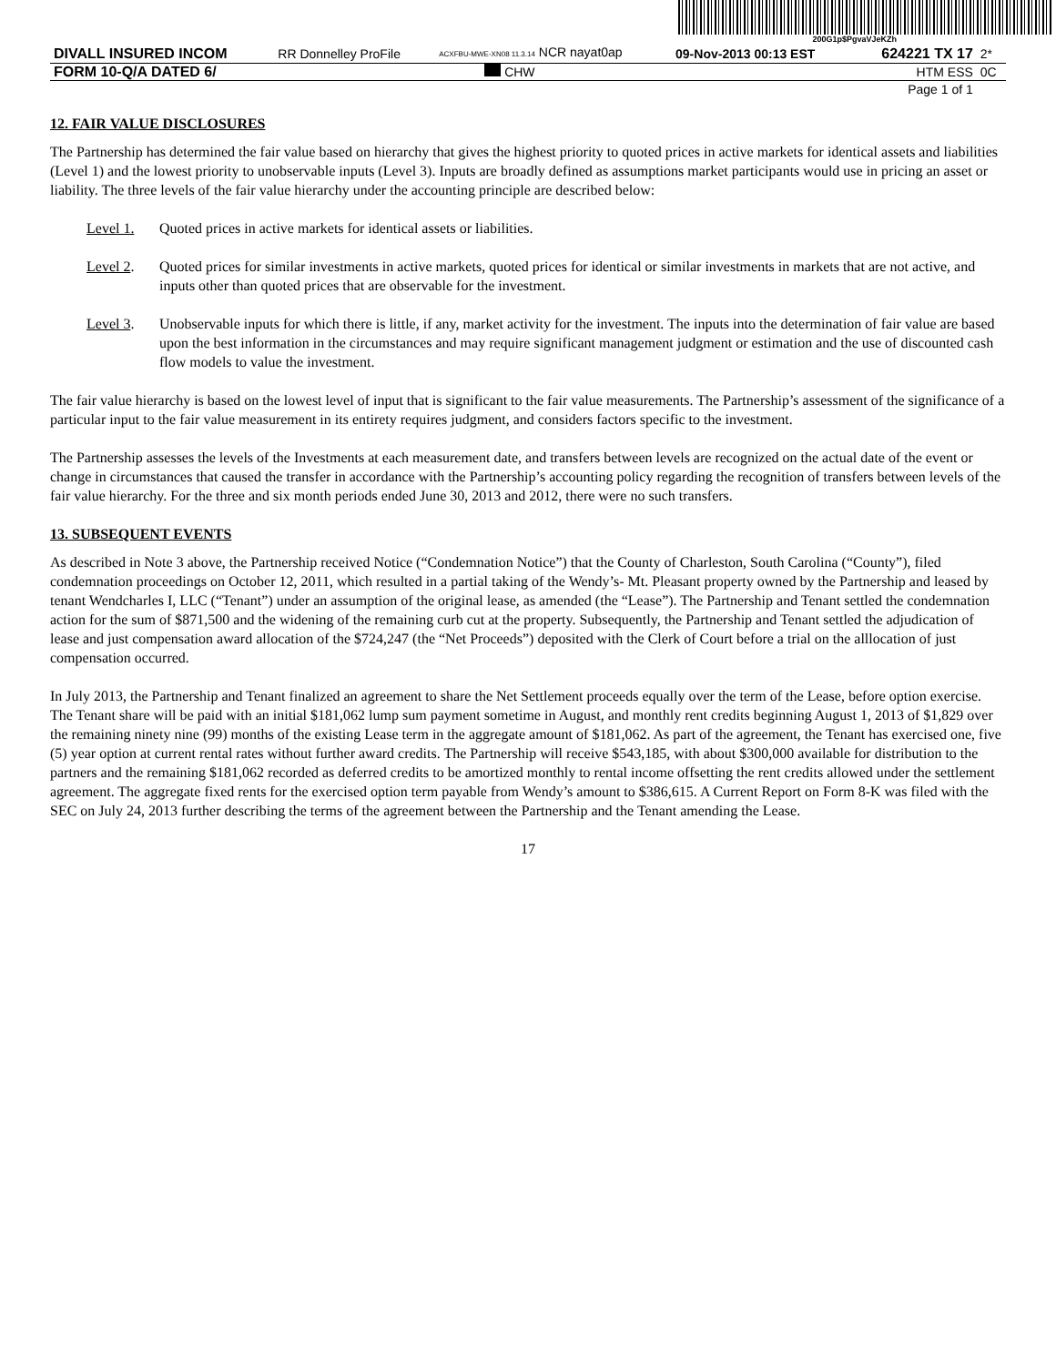200G1p$PgvaVJeKZh
| DIVALL INSURED INCOM | RR Donnelley ProFile | ACXFBU-MWE-XN08 11.3.14 NCR nayat0ap | 09-Nov-2013 00:13 EST | 624221 TX 17 | 2* |
| FORM 10-Q/A DATED 6/ | | CHW | | HTM ESS | 0C |
| Page 1 of 1 | | | | | |
12. FAIR VALUE DISCLOSURES
The Partnership has determined the fair value based on hierarchy that gives the highest priority to quoted prices in active markets for identical assets and liabilities (Level 1) and the lowest priority to unobservable inputs (Level 3). Inputs are broadly defined as assumptions market participants would use in pricing an asset or liability. The three levels of the fair value hierarchy under the accounting principle are described below:
Level 1. Quoted prices in active markets for identical assets or liabilities.
Level 2. Quoted prices for similar investments in active markets, quoted prices for identical or similar investments in markets that are not active, and inputs other than quoted prices that are observable for the investment.
Level 3. Unobservable inputs for which there is little, if any, market activity for the investment. The inputs into the determination of fair value are based upon the best information in the circumstances and may require significant management judgment or estimation and the use of discounted cash flow models to value the investment.
The fair value hierarchy is based on the lowest level of input that is significant to the fair value measurements. The Partnership’s assessment of the significance of a particular input to the fair value measurement in its entirety requires judgment, and considers factors specific to the investment.
The Partnership assesses the levels of the Investments at each measurement date, and transfers between levels are recognized on the actual date of the event or change in circumstances that caused the transfer in accordance with the Partnership’s accounting policy regarding the recognition of transfers between levels of the fair value hierarchy. For the three and six month periods ended June 30, 2013 and 2012, there were no such transfers.
13. SUBSEQUENT EVENTS
As described in Note 3 above, the Partnership received Notice (“Condemnation Notice”) that the County of Charleston, South Carolina (“County”), filed condemnation proceedings on October 12, 2011, which resulted in a partial taking of the Wendy’s- Mt. Pleasant property owned by the Partnership and leased by tenant Wendcharles I, LLC (“Tenant”) under an assumption of the original lease, as amended (the “Lease”). The Partnership and Tenant settled the condemnation action for the sum of $871,500 and the widening of the remaining curb cut at the property. Subsequently, the Partnership and Tenant settled the adjudication of lease and just compensation award allocation of the $724,247 (the “Net Proceeds”) deposited with the Clerk of Court before a trial on the alllocation of just compensation occurred.
In July 2013, the Partnership and Tenant finalized an agreement to share the Net Settlement proceeds equally over the term of the Lease, before option exercise. The Tenant share will be paid with an initial $181,062 lump sum payment sometime in August, and monthly rent credits beginning August 1, 2013 of $1,829 over the remaining ninety nine (99) months of the existing Lease term in the aggregate amount of $181,062. As part of the agreement, the Tenant has exercised one, five (5) year option at current rental rates without further award credits. The Partnership will receive $543,185, with about $300,000 available for distribution to the partners and the remaining $181,062 recorded as deferred credits to be amortized monthly to rental income offsetting the rent credits allowed under the settlement agreement. The aggregate fixed rents for the exercised option term payable from Wendy’s amount to $386,615. A Current Report on Form 8-K was filed with the SEC on July 24, 2013 further describing the terms of the agreement between the Partnership and the Tenant amending the Lease.
17